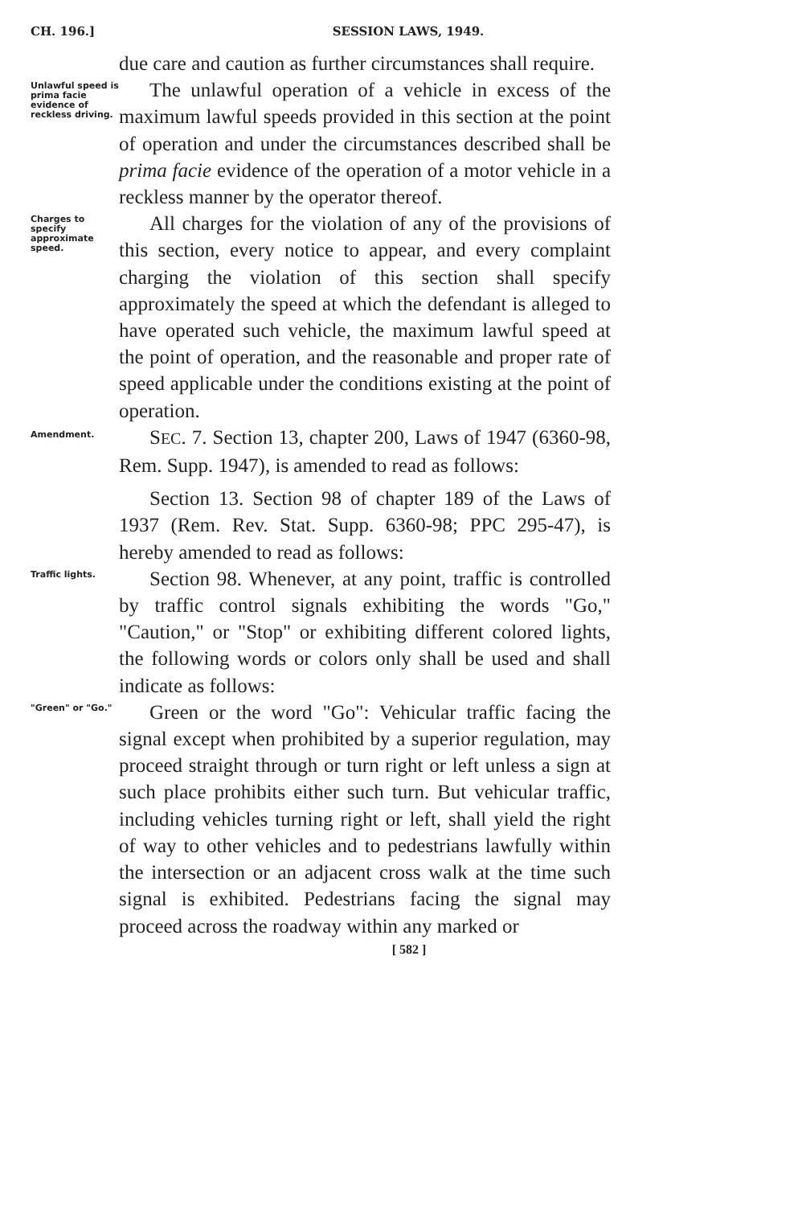CH. 196.] SESSION LAWS, 1949.
due care and caution as further circumstances shall require.
Unlawful speed is prima facie evidence of reckless driving.
The unlawful operation of a vehicle in excess of the maximum lawful speeds provided in this section at the point of operation and under the circumstances described shall be prima facie evidence of the operation of a motor vehicle in a reckless manner by the operator thereof.
Charges to specify approximate speed.
All charges for the violation of any of the provisions of this section, every notice to appear, and every complaint charging the violation of this section shall specify approximately the speed at which the defendant is alleged to have operated such vehicle, the maximum lawful speed at the point of operation, and the reasonable and proper rate of speed applicable under the conditions existing at the point of operation.
Amendment.
SEC. 7. Section 13, chapter 200, Laws of 1947 (6360-98, Rem. Supp. 1947), is amended to read as follows:
Section 13. Section 98 of chapter 189 of the Laws of 1937 (Rem. Rev. Stat. Supp. 6360-98; PPC 295-47), is hereby amended to read as follows:
Traffic lights.
Section 98. Whenever, at any point, traffic is controlled by traffic control signals exhibiting the words "Go," "Caution," or "Stop" or exhibiting different colored lights, the following words or colors only shall be used and shall indicate as follows:
"Green" or "Go."
Green or the word "Go": Vehicular traffic facing the signal except when prohibited by a superior regulation, may proceed straight through or turn right or left unless a sign at such place prohibits either such turn. But vehicular traffic, including vehicles turning right or left, shall yield the right of way to other vehicles and to pedestrians lawfully within the intersection or an adjacent cross walk at the time such signal is exhibited. Pedestrians facing the signal may proceed across the roadway within any marked or
[ 582 ]